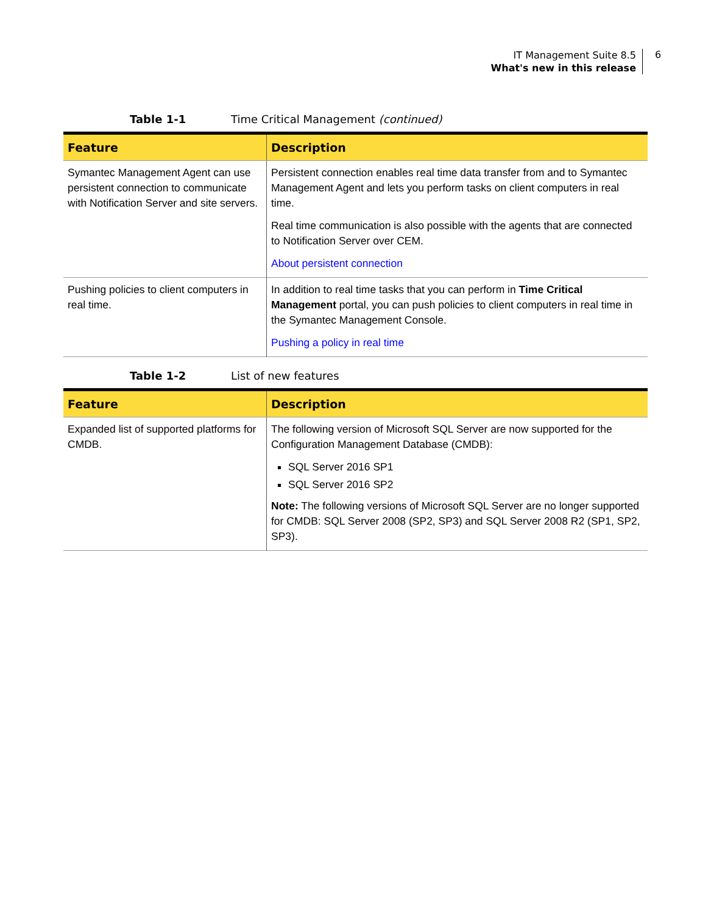IT Management Suite 8.5
What's new in this release
6
Table 1-1 Time Critical Management (continued)
| Feature | Description |
| --- | --- |
| Symantec Management Agent can use persistent connection to communicate with Notification Server and site servers. | Persistent connection enables real time data transfer from and to Symantec Management Agent and lets you perform tasks on client computers in real time. Real time communication is also possible with the agents that are connected to Notification Server over CEM. About persistent connection |
| Pushing policies to client computers in real time. | In addition to real time tasks that you can perform in Time Critical Management portal, you can push policies to client computers in real time in the Symantec Management Console. Pushing a policy in real time |
Table 1-2 List of new features
| Feature | Description |
| --- | --- |
| Expanded list of supported platforms for CMDB. | The following version of Microsoft SQL Server are now supported for the Configuration Management Database (CMDB): SQL Server 2016 SP1 SQL Server 2016 SP2 Note: The following versions of Microsoft SQL Server are no longer supported for CMDB: SQL Server 2008 (SP2, SP3) and SQL Server 2008 R2 (SP1, SP2, SP3). |